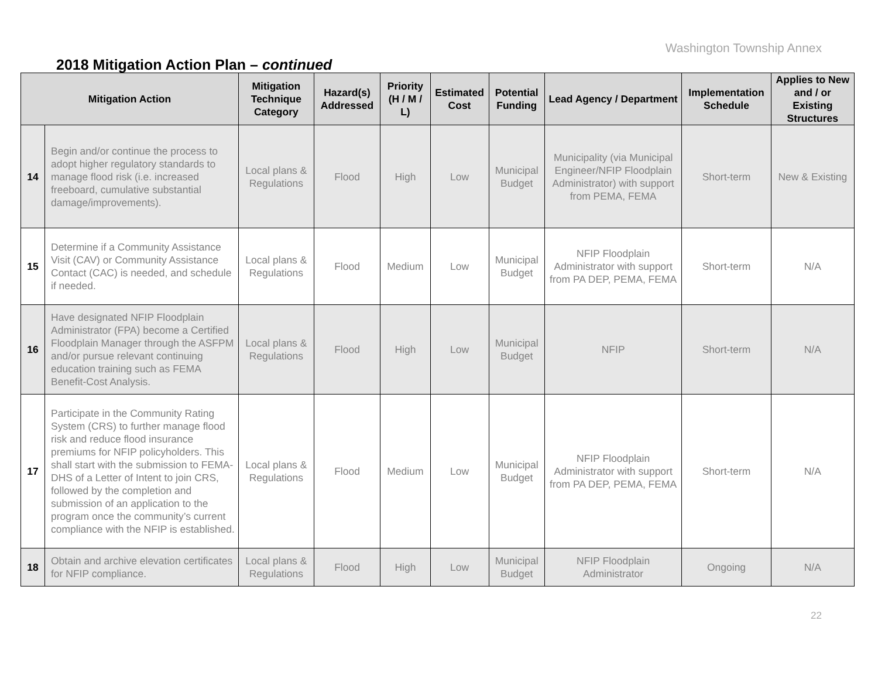Washington Township Annex
2018 Mitigation Action Plan – continued
| Mitigation Action | | Mitigation Technique Category | Hazard(s) Addressed | Priority (H / M / L) | Estimated Cost | Potential Funding | Lead Agency / Department | Implementation Schedule | Applies to New and / or Existing Structures |
| --- | --- | --- | --- | --- | --- | --- | --- | --- | --- |
| 14 | Begin and/or continue the process to adopt higher regulatory standards to manage flood risk (i.e. increased freeboard, cumulative substantial damage/improvements). | Local plans & Regulations | Flood | High | Low | Municipal Budget | Municipality (via Municipal Engineer/NFIP Floodplain Administrator) with support from PEMA, FEMA | Short-term | New & Existing |
| 15 | Determine if a Community Assistance Visit (CAV) or Community Assistance Contact (CAC) is needed, and schedule if needed. | Local plans & Regulations | Flood | Medium | Low | Municipal Budget | NFIP Floodplain Administrator with support from PA DEP, PEMA, FEMA | Short-term | N/A |
| 16 | Have designated NFIP Floodplain Administrator (FPA) become a Certified Floodplain Manager through the ASFPM and/or pursue relevant continuing education training such as FEMA Benefit-Cost Analysis. | Local plans & Regulations | Flood | High | Low | Municipal Budget | NFIP | Short-term | N/A |
| 17 | Participate in the Community Rating System (CRS) to further manage flood risk and reduce flood insurance premiums for NFIP policyholders. This shall start with the submission to FEMA-DHS of a Letter of Intent to join CRS, followed by the completion and submission of an application to the program once the community’s current compliance with the NFIP is established. | Local plans & Regulations | Flood | Medium | Low | Municipal Budget | NFIP Floodplain Administrator with support from PA DEP, PEMA, FEMA | Short-term | N/A |
| 18 | Obtain and archive elevation certificates for NFIP compliance. | Local plans & Regulations | Flood | High | Low | Municipal Budget | NFIP Floodplain Administrator | Ongoing | N/A |
22